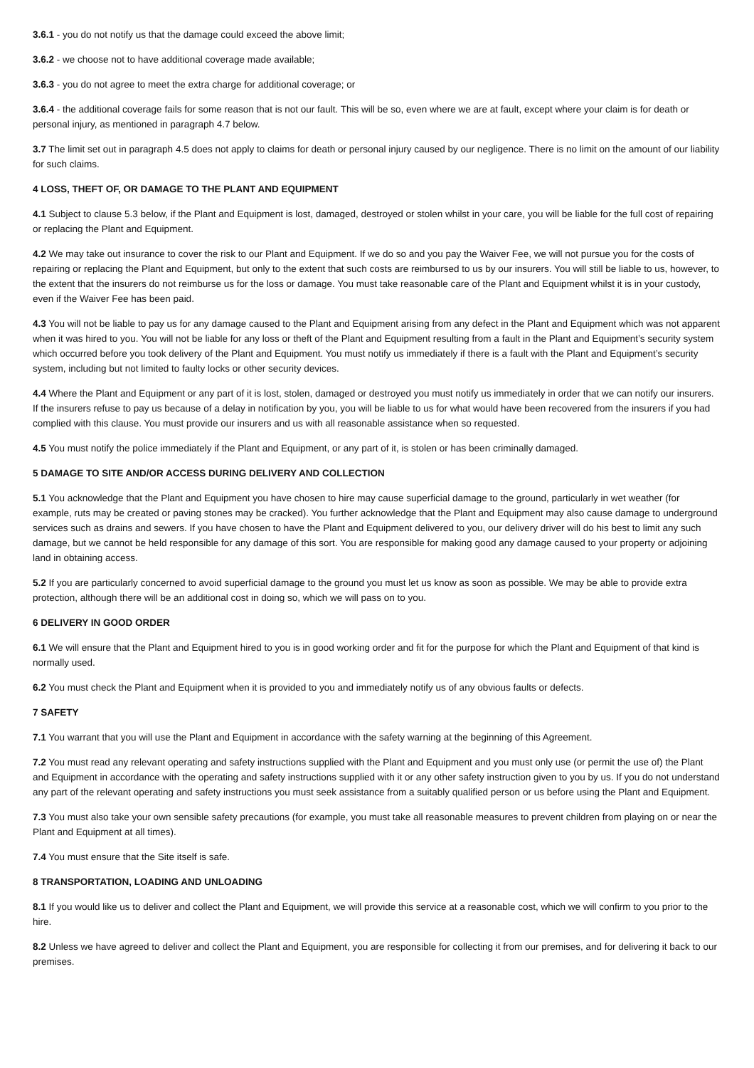3.6.1 - you do not notify us that the damage could exceed the above limit;
3.6.2 - we choose not to have additional coverage made available;
3.6.3 - you do not agree to meet the extra charge for additional coverage; or
3.6.4 - the additional coverage fails for some reason that is not our fault. This will be so, even where we are at fault, except where your claim is for death or personal injury, as mentioned in paragraph 4.7 below.
3.7 The limit set out in paragraph 4.5 does not apply to claims for death or personal injury caused by our negligence. There is no limit on the amount of our liability for such claims.
4 LOSS, THEFT OF, OR DAMAGE TO THE PLANT AND EQUIPMENT
4.1 Subject to clause 5.3 below, if the Plant and Equipment is lost, damaged, destroyed or stolen whilst in your care, you will be liable for the full cost of repairing or replacing the Plant and Equipment.
4.2 We may take out insurance to cover the risk to our Plant and Equipment. If we do so and you pay the Waiver Fee, we will not pursue you for the costs of repairing or replacing the Plant and Equipment, but only to the extent that such costs are reimbursed to us by our insurers. You will still be liable to us, however, to the extent that the insurers do not reimburse us for the loss or damage. You must take reasonable care of the Plant and Equipment whilst it is in your custody, even if the Waiver Fee has been paid.
4.3 You will not be liable to pay us for any damage caused to the Plant and Equipment arising from any defect in the Plant and Equipment which was not apparent when it was hired to you. You will not be liable for any loss or theft of the Plant and Equipment resulting from a fault in the Plant and Equipment’s security system which occurred before you took delivery of the Plant and Equipment. You must notify us immediately if there is a fault with the Plant and Equipment’s security system, including but not limited to faulty locks or other security devices.
4.4 Where the Plant and Equipment or any part of it is lost, stolen, damaged or destroyed you must notify us immediately in order that we can notify our insurers. If the insurers refuse to pay us because of a delay in notification by you, you will be liable to us for what would have been recovered from the insurers if you had complied with this clause. You must provide our insurers and us with all reasonable assistance when so requested.
4.5 You must notify the police immediately if the Plant and Equipment, or any part of it, is stolen or has been criminally damaged.
5 DAMAGE TO SITE AND/OR ACCESS DURING DELIVERY AND COLLECTION
5.1 You acknowledge that the Plant and Equipment you have chosen to hire may cause superficial damage to the ground, particularly in wet weather (for example, ruts may be created or paving stones may be cracked). You further acknowledge that the Plant and Equipment may also cause damage to underground services such as drains and sewers. If you have chosen to have the Plant and Equipment delivered to you, our delivery driver will do his best to limit any such damage, but we cannot be held responsible for any damage of this sort. You are responsible for making good any damage caused to your property or adjoining land in obtaining access.
5.2 If you are particularly concerned to avoid superficial damage to the ground you must let us know as soon as possible. We may be able to provide extra protection, although there will be an additional cost in doing so, which we will pass on to you.
6 DELIVERY IN GOOD ORDER
6.1 We will ensure that the Plant and Equipment hired to you is in good working order and fit for the purpose for which the Plant and Equipment of that kind is normally used.
6.2 You must check the Plant and Equipment when it is provided to you and immediately notify us of any obvious faults or defects.
7 SAFETY
7.1 You warrant that you will use the Plant and Equipment in accordance with the safety warning at the beginning of this Agreement.
7.2 You must read any relevant operating and safety instructions supplied with the Plant and Equipment and you must only use (or permit the use of) the Plant and Equipment in accordance with the operating and safety instructions supplied with it or any other safety instruction given to you by us. If you do not understand any part of the relevant operating and safety instructions you must seek assistance from a suitably qualified person or us before using the Plant and Equipment.
7.3 You must also take your own sensible safety precautions (for example, you must take all reasonable measures to prevent children from playing on or near the Plant and Equipment at all times).
7.4 You must ensure that the Site itself is safe.
8 TRANSPORTATION, LOADING AND UNLOADING
8.1 If you would like us to deliver and collect the Plant and Equipment, we will provide this service at a reasonable cost, which we will confirm to you prior to the hire.
8.2 Unless we have agreed to deliver and collect the Plant and Equipment, you are responsible for collecting it from our premises, and for delivering it back to our premises.